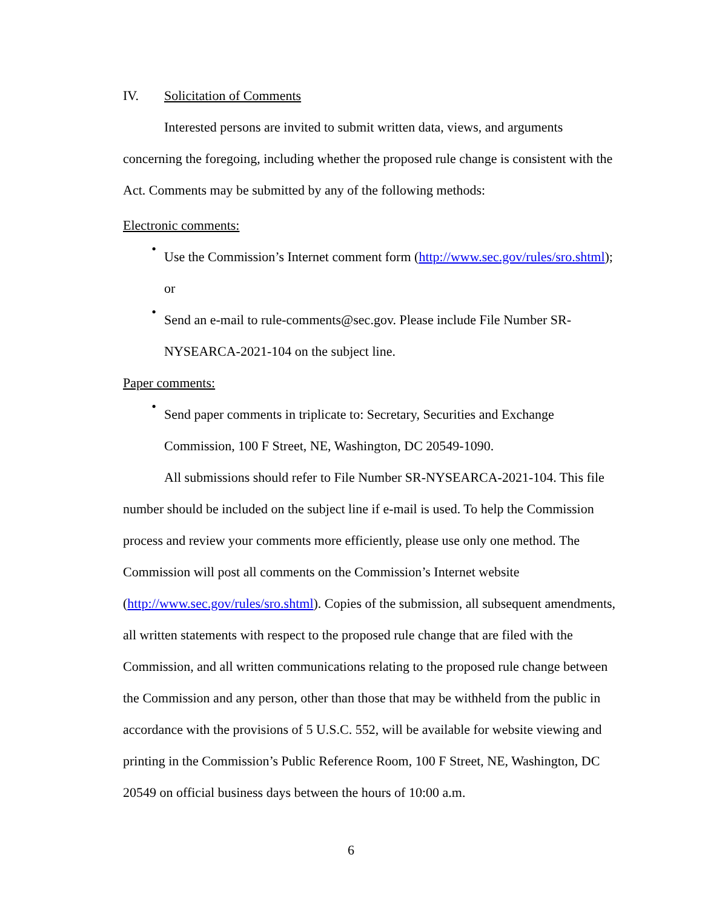IV. Solicitation of Comments
Interested persons are invited to submit written data, views, and arguments concerning the foregoing, including whether the proposed rule change is consistent with the Act. Comments may be submitted by any of the following methods:
Electronic comments:
•
Use the Commission’s Internet comment form (http://www.sec.gov/rules/sro.shtml); or
•
Send an e-mail to rule-comments@sec.gov. Please include File Number SR-NYSEARCA-2021-104 on the subject line.
Paper comments:
•
Send paper comments in triplicate to: Secretary, Securities and Exchange Commission, 100 F Street, NE, Washington, DC 20549-1090.
All submissions should refer to File Number SR-NYSEARCA-2021-104. This file number should be included on the subject line if e-mail is used. To help the Commission process and review your comments more efficiently, please use only one method. The Commission will post all comments on the Commission’s Internet website (http://www.sec.gov/rules/sro.shtml). Copies of the submission, all subsequent amendments, all written statements with respect to the proposed rule change that are filed with the Commission, and all written communications relating to the proposed rule change between the Commission and any person, other than those that may be withheld from the public in accordance with the provisions of 5 U.S.C. 552, will be available for website viewing and printing in the Commission’s Public Reference Room, 100 F Street, NE, Washington, DC 20549 on official business days between the hours of 10:00 a.m.
6